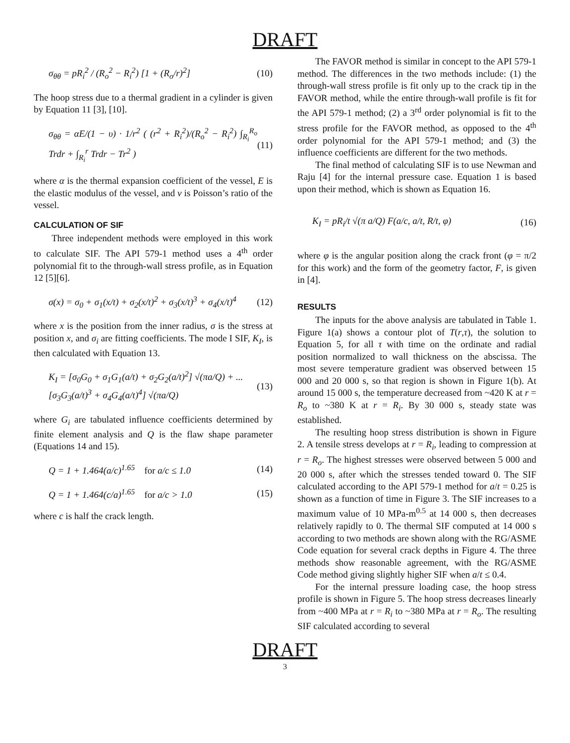DRAFT
σ<sub>θθ</sub> = pR<sub>i</sub><sup>2</sup> / (R<sub>o</sub><sup>2</sup> − R<sub>i</sub><sup>2</sup>) [1 + (R<sub>o</sub>/r)<sup>2</sup>] (10)
The hoop stress due to a thermal gradient in a cylinder is given by Equation 11 [3], [10].
σ<sub>θθ</sub> = αE/(1 − υ) · 1/r<sup>2</sup> ( (r<sup>2</sup> + R<sub>i</sub><sup>2</sup>)/(R<sub>o</sub><sup>2</sup> − R<sub>i</sub><sup>2</sup>) ∫<sub>R<sub>i</sub></sub><sup>R<sub>o</sub></sup> Trdr + ∫<sub>R<sub>i</sub></sub><sup>r</sup> Trdr − Tr<sup>2</sup> ) (11)
where α is the thermal expansion coefficient of the vessel, E is the elastic modulus of the vessel, and ν is Poisson’s ratio of the vessel.
CALCULATION OF SIF
Three independent methods were employed in this work to calculate SIF. The API 579-1 method uses a 4<sup>th</sup> order polynomial fit to the through-wall stress profile, as in Equation 12 [5][6].
σ(x) = σ<sub>0</sub> + σ<sub>1</sub>(x/t) + σ<sub>2</sub>(x/t)<sup>2</sup> + σ<sub>3</sub>(x/t)<sup>3</sup> + σ<sub>4</sub>(x/t)<sup>4</sup> (12)
where x is the position from the inner radius, σ is the stress at position x, and σ<sub>i</sub> are fitting coefficients. The mode I SIF, K<sub>I</sub>, is then calculated with Equation 13.
K<sub>I</sub> = [σ<sub>0</sub>G<sub>0</sub> + σ<sub>1</sub>G<sub>1</sub>(a/t) + σ<sub>2</sub>G<sub>2</sub>(a/t)<sup>2</sup>] √(πa/Q) + ...
[σ<sub>3</sub>G<sub>3</sub>(a/t)<sup>3</sup> + σ<sub>4</sub>G<sub>4</sub>(a/t)<sup>4</sup>] √(πa/Q) (13)
where G<sub>i</sub> are tabulated influence coefficients determined by finite element analysis and Q is the flaw shape parameter (Equations 14 and 15).
Q = 1 + 1.464(a/c)<sup>1.65</sup> for a/c ≤ 1.0 (14)
Q = 1 + 1.464(c/a)<sup>1.65</sup> for a/c > 1.0 (15)
where c is half the crack length.
The FAVOR method is similar in concept to the API 579-1 method. The differences in the two methods include: (1) the through-wall stress profile is fit only up to the crack tip in the FAVOR method, while the entire through-wall profile is fit for the API 579-1 method; (2) a 3<sup>rd</sup> order polynomial is fit to the stress profile for the FAVOR method, as opposed to the 4<sup>th</sup> order polynomial for the API 579-1 method; and (3) the influence coefficients are different for the two methods.
The final method of calculating SIF is to use Newman and Raju [4] for the internal pressure case. Equation 1 is based upon their method, which is shown as Equation 16.
K<sub>I</sub> = pR<sub>i</sub>/t √(π a/Q) F(a/c, a/t, R/t, φ) (16)
where φ is the angular position along the crack front (φ = π/2 for this work) and the form of the geometry factor, F, is given in [4].
RESULTS
The inputs for the above analysis are tabulated in Table 1. Figure 1(a) shows a contour plot of T(r,τ), the solution to Equation 5, for all τ with time on the ordinate and radial position normalized to wall thickness on the abscissa. The most severe temperature gradient was observed between 15 000 and 20 000 s, so that region is shown in Figure 1(b). At around 15 000 s, the temperature decreased from ~420 K at r = R<sub>o</sub> to ~380 K at r = R<sub>i</sub>. By 30 000 s, steady state was established.
The resulting hoop stress distribution is shown in Figure 2. A tensile stress develops at r = R<sub>i</sub>, leading to compression at r = R<sub>o</sub>. The highest stresses were observed between 5 000 and 20 000 s, after which the stresses tended toward 0. The SIF calculated according to the API 579-1 method for a/t = 0.25 is shown as a function of time in Figure 3. The SIF increases to a maximum value of 10 MPa-m<sup>0.5</sup> at 14 000 s, then decreases relatively rapidly to 0. The thermal SIF computed at 14 000 s according to two methods are shown along with the RG/ASME Code equation for several crack depths in Figure 4. The three methods show reasonable agreement, with the RG/ASME Code method giving slightly higher SIF when a/t ≤ 0.4.
For the internal pressure loading case, the hoop stress profile is shown in Figure 5. The hoop stress decreases linearly from ~400 MPa at r = R<sub>i</sub> to ~380 MPa at r = R<sub>o</sub>. The resulting SIF calculated according to several
DRAFT
3